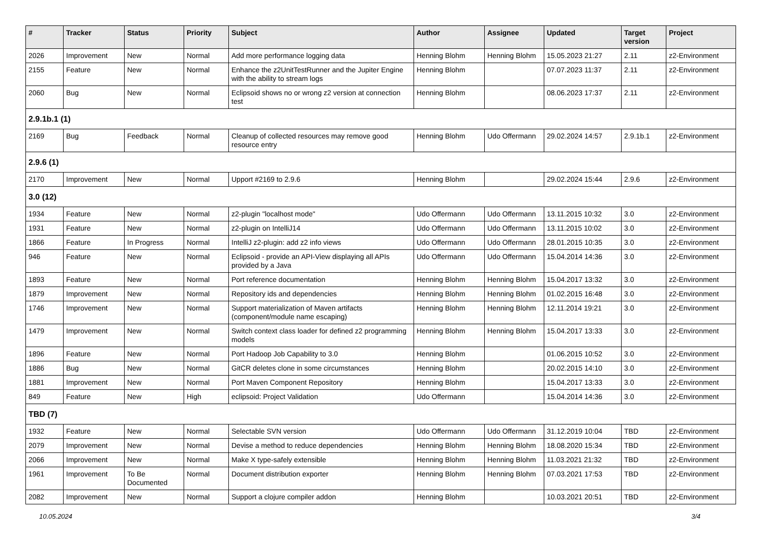| # | Tracker | Status | Priority | Subject | Author | Assignee | Updated | Target version | Project |
| --- | --- | --- | --- | --- | --- | --- | --- | --- | --- |
| 2026 | Improvement | New | Normal | Add more performance logging data | Henning Blohm | Henning Blohm | 15.05.2023 21:27 | 2.11 | z2-Environment |
| 2155 | Feature | New | Normal | Enhance the z2UnitTestRunner and the Jupiter Engine with the ability to stream logs | Henning Blohm | | 07.07.2023 11:37 | 2.11 | z2-Environment |
| 2060 | Bug | New | Normal | Eclipsoid shows no or wrong z2 version at connection test | Henning Blohm | | 08.06.2023 17:37 | 2.11 | z2-Environment |
| 2.9.1b.1 (1) | | | | | | | | | |
| 2169 | Bug | Feedback | Normal | Cleanup of collected resources may remove good resource entry | Henning Blohm | Udo Offermann | 29.02.2024 14:57 | 2.9.1b.1 | z2-Environment |
| 2.9.6 (1) | | | | | | | | | |
| 2170 | Improvement | New | Normal | Upport #2169 to 2.9.6 | Henning Blohm | | 29.02.2024 15:44 | 2.9.6 | z2-Environment |
| 3.0 (12) | | | | | | | | | |
| 1934 | Feature | New | Normal | z2-plugin "localhost mode" | Udo Offermann | Udo Offermann | 13.11.2015 10:32 | 3.0 | z2-Environment |
| 1931 | Feature | New | Normal | z2-plugin on IntelliJ14 | Udo Offermann | Udo Offermann | 13.11.2015 10:02 | 3.0 | z2-Environment |
| 1866 | Feature | In Progress | Normal | IntelliJ z2-plugin: add z2 info views | Udo Offermann | Udo Offermann | 28.01.2015 10:35 | 3.0 | z2-Environment |
| 946 | Feature | New | Normal | Eclipsoid - provide an API-View displaying all APIs provided by a Java | Udo Offermann | Udo Offermann | 15.04.2014 14:36 | 3.0 | z2-Environment |
| 1893 | Feature | New | Normal | Port reference documentation | Henning Blohm | Henning Blohm | 15.04.2017 13:32 | 3.0 | z2-Environment |
| 1879 | Improvement | New | Normal | Repository ids and dependencies | Henning Blohm | Henning Blohm | 01.02.2015 16:48 | 3.0 | z2-Environment |
| 1746 | Improvement | New | Normal | Support materialization of Maven artifacts (component/module name escaping) | Henning Blohm | Henning Blohm | 12.11.2014 19:21 | 3.0 | z2-Environment |
| 1479 | Improvement | New | Normal | Switch context class loader for defined z2 programming models | Henning Blohm | Henning Blohm | 15.04.2017 13:33 | 3.0 | z2-Environment |
| 1896 | Feature | New | Normal | Port Hadoop Job Capability to 3.0 | Henning Blohm | | 01.06.2015 10:52 | 3.0 | z2-Environment |
| 1886 | Bug | New | Normal | GitCR deletes clone in some circumstances | Henning Blohm | | 20.02.2015 14:10 | 3.0 | z2-Environment |
| 1881 | Improvement | New | Normal | Port Maven Component Repository | Henning Blohm | | 15.04.2017 13:33 | 3.0 | z2-Environment |
| 849 | Feature | New | High | eclipsoid: Project Validation | Udo Offermann | | 15.04.2014 14:36 | 3.0 | z2-Environment |
| TBD (7) | | | | | | | | | |
| 1932 | Feature | New | Normal | Selectable SVN version | Udo Offermann | Udo Offermann | 31.12.2019 10:04 | TBD | z2-Environment |
| 2079 | Improvement | New | Normal | Devise a method to reduce dependencies | Henning Blohm | Henning Blohm | 18.08.2020 15:34 | TBD | z2-Environment |
| 2066 | Improvement | New | Normal | Make X type-safely extensible | Henning Blohm | Henning Blohm | 11.03.2021 21:32 | TBD | z2-Environment |
| 1961 | Improvement | To Be Documented | Normal | Document distribution exporter | Henning Blohm | Henning Blohm | 07.03.2021 17:53 | TBD | z2-Environment |
| 2082 | Improvement | New | Normal | Support a clojure compiler addon | Henning Blohm | | 10.03.2021 20:51 | TBD | z2-Environment |
10.05.2024 3/4